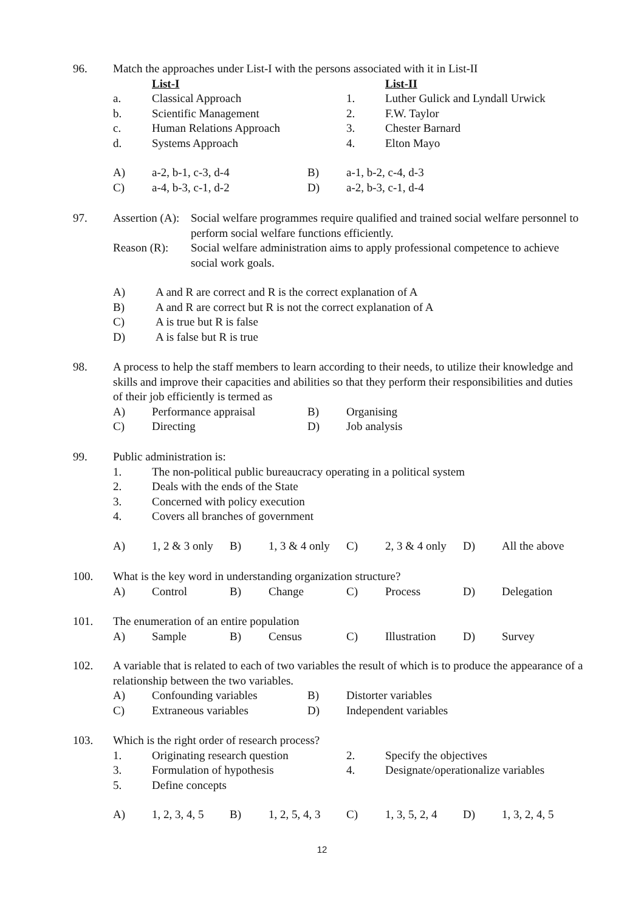96.
Match the approaches under List-I with the persons associated with it in List-II
| | List-I | | List-II |
| a. | Classical Approach | 1. | Luther Gulick and Lyndall Urwick |
| b. | Scientific Management | 2. | F.W. Taylor |
| c. | Human Relations Approach | 3. | Chester Barnard |
| d. | Systems Approach | 4. | Elton Mayo |
| A) | a-2, b-1, c-3, d-4 | B) | a-1, b-2, c-4, d-3 |
| C) | a-4, b-3, c-1, d-2 | D) | a-2, b-3, c-1, d-4 |
97.
| Assertion (A): | Social welfare programmes require qualified and trained social welfare personnel to perform social welfare functions efficiently. |
| Reason (R): | Social welfare administration aims to apply professional competence to achieve social work goals. |
| A) | A and R are correct and R is the correct explanation of A |
| B) | A and R are correct but R is not the correct explanation of A |
| C) | A is true but R is false |
| D) | A is false but R is true |
98.
A process to help the staff members to learn according to their needs, to utilize their knowledge and skills and improve their capacities and abilities so that they perform their responsibilities and duties of their job efficiently is termed as
| A) | Performance appraisal | B) | Organising |
| C) | Directing | D) | Job analysis |
99.
Public administration is:
| 1. | The non-political public bureaucracy operating in a political system |
| 2. | Deals with the ends of the State |
| 3. | Concerned with policy execution |
| 4. | Covers all branches of government |
| A) | 1, 2 & 3 only | B) | 1, 3 & 4 only | C) | 2, 3 & 4 only | D) | All the above |
100.
What is the key word in understanding organization structure?
| A) | Control | B) | Change | C) | Process | D) | Delegation |
101.
The enumeration of an entire population
| A) | Sample | B) | Census | C) | Illustration | D) | Survey |
102.
A variable that is related to each of two variables the result of which is to produce the appearance of a relationship between the two variables.
| A) | Confounding variables | B) | Distorter variables |
| C) | Extraneous variables | D) | Independent variables |
103.
Which is the right order of research process?
| 1. | Originating research question | 2. | Specify the objectives |
| 3. | Formulation of hypothesis | 4. | Designate/operationalize variables |
| 5. | Define concepts | | |
| A) | 1, 2, 3, 4, 5 | B) | 1, 2, 5, 4, 3 | C) | 1, 3, 5, 2, 4 | D) | 1, 3, 2, 4, 5 |
12